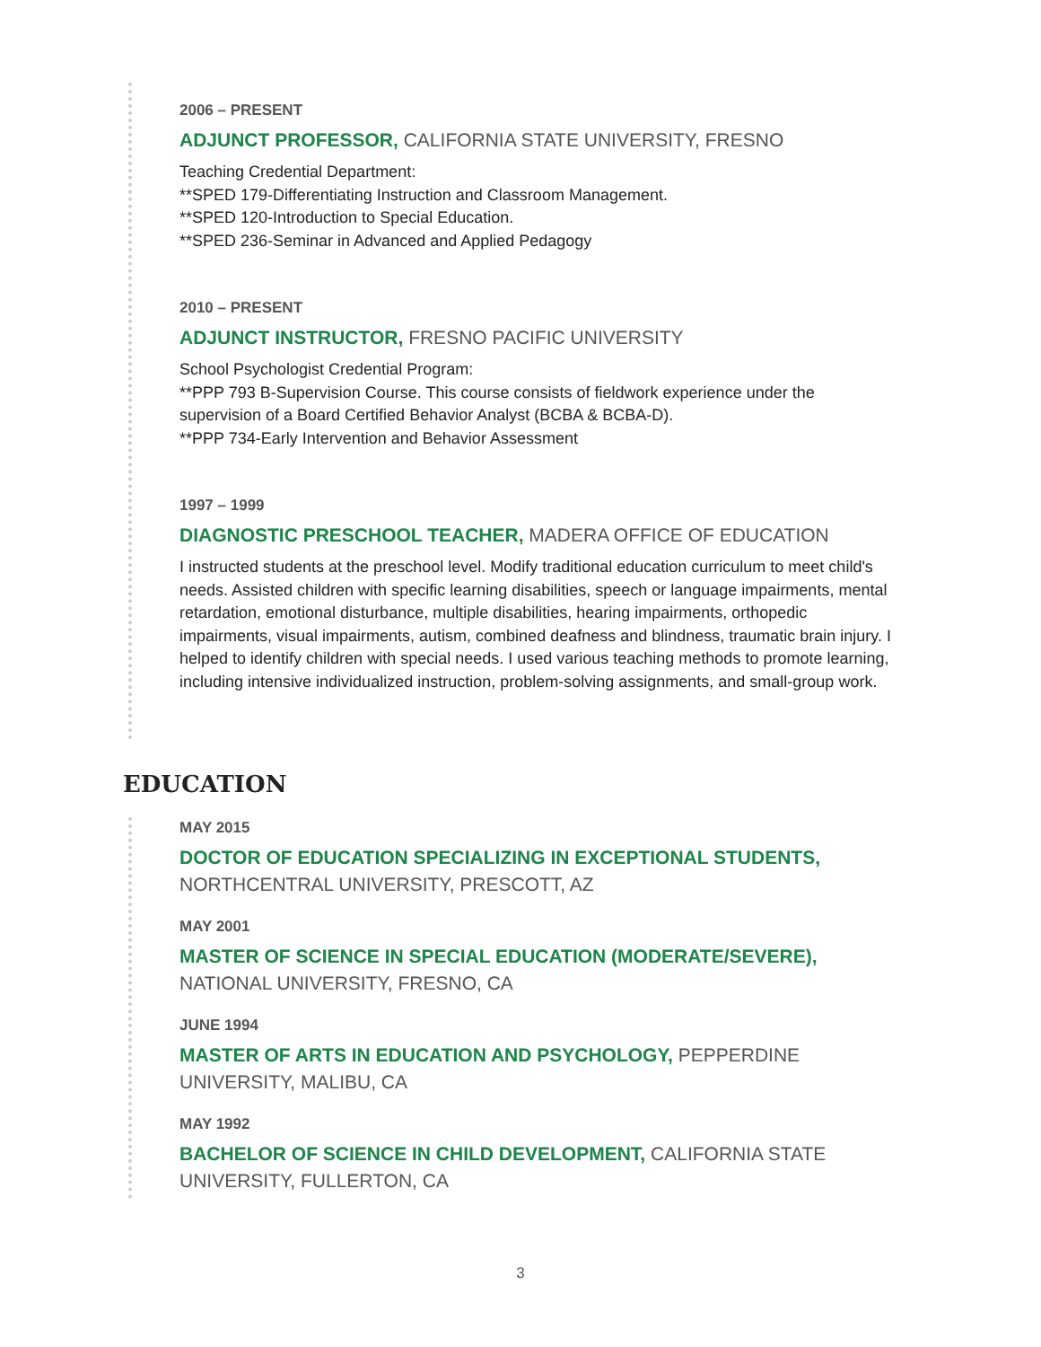2006 – PRESENT
ADJUNCT PROFESSOR, CALIFORNIA STATE UNIVERSITY, FRESNO
Teaching Credential Department:
**SPED 179-Differentiating Instruction and Classroom Management.
**SPED 120-Introduction to Special Education.
**SPED 236-Seminar in Advanced and Applied Pedagogy
2010 – PRESENT
ADJUNCT INSTRUCTOR, FRESNO PACIFIC UNIVERSITY
School Psychologist Credential Program:
**PPP 793 B-Supervision Course. This course consists of fieldwork experience under the supervision of a Board Certified Behavior Analyst (BCBA & BCBA-D).
**PPP 734-Early Intervention and Behavior Assessment
1997 – 1999
DIAGNOSTIC PRESCHOOL TEACHER, MADERA OFFICE OF EDUCATION
I instructed students at the preschool level. Modify traditional education curriculum to meet child's needs. Assisted children with specific learning disabilities, speech or language impairments, mental retardation, emotional disturbance, multiple disabilities, hearing impairments, orthopedic impairments, visual impairments, autism, combined deafness and blindness, traumatic brain injury. I helped to identify children with special needs. I used various teaching methods to promote learning, including intensive individualized instruction, problem-solving assignments, and small-group work.
EDUCATION
MAY 2015
DOCTOR OF EDUCATION SPECIALIZING IN EXCEPTIONAL STUDENTS, NORTHCENTRAL UNIVERSITY, PRESCOTT, AZ
MAY 2001
MASTER OF SCIENCE IN SPECIAL EDUCATION (MODERATE/SEVERE), NATIONAL UNIVERSITY, FRESNO, CA
JUNE 1994
MASTER OF ARTS IN EDUCATION AND PSYCHOLOGY, PEPPERDINE UNIVERSITY, MALIBU, CA
MAY 1992
BACHELOR OF SCIENCE IN CHILD DEVELOPMENT, CALIFORNIA STATE UNIVERSITY, FULLERTON, CA
3